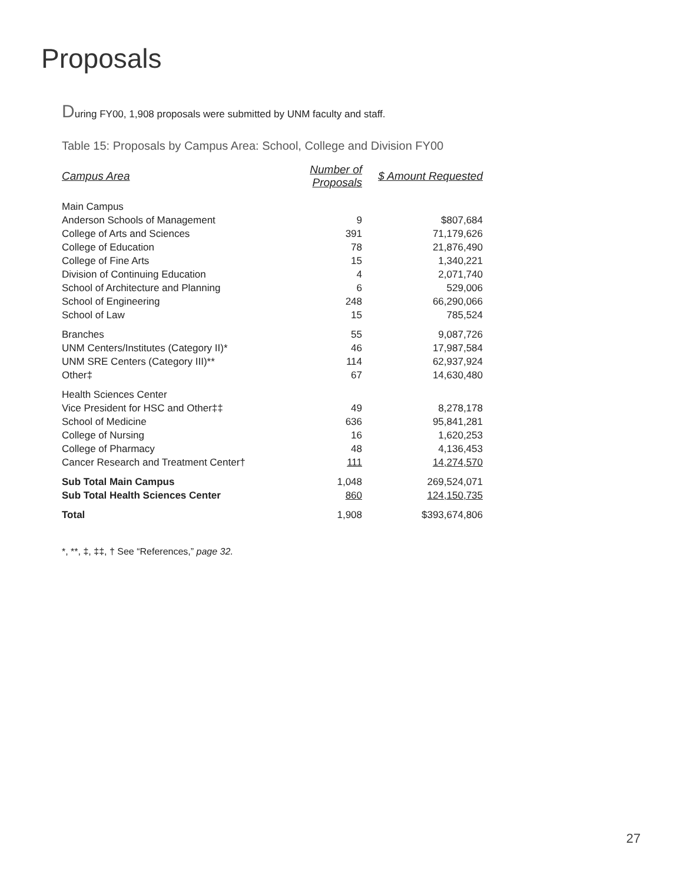Proposals
During FY00, 1,908 proposals were submitted by UNM faculty and staff.
Table 15: Proposals by Campus Area: School, College and Division FY00
| Campus Area | Number of Proposals | $ Amount Requested |
| --- | --- | --- |
| Main Campus | | |
| Anderson Schools of Management | 9 | $807,684 |
| College of Arts and Sciences | 391 | 71,179,626 |
| College of Education | 78 | 21,876,490 |
| College of Fine Arts | 15 | 1,340,221 |
| Division of Continuing Education | 4 | 2,071,740 |
| School of Architecture and Planning | 6 | 529,006 |
| School of Engineering | 248 | 66,290,066 |
| School of Law | 15 | 785,524 |
| Branches | 55 | 9,087,726 |
| UNM Centers/Institutes (Category II)* | 46 | 17,987,584 |
| UNM SRE Centers (Category III)** | 114 | 62,937,924 |
| Other‡ | 67 | 14,630,480 |
| Health Sciences Center | | |
| Vice President for HSC and Other‡‡ | 49 | 8,278,178 |
| School of Medicine | 636 | 95,841,281 |
| College of Nursing | 16 | 1,620,253 |
| College of Pharmacy | 48 | 4,136,453 |
| Cancer Research and Treatment Center† | 111 | 14,274,570 |
| Sub Total Main Campus | 1,048 | 269,524,071 |
| Sub Total Health Sciences Center | 860 | 124,150,735 |
| Total | 1,908 | $393,674,806 |
*, **, ‡, ‡‡, † See “References,” page 32.
27